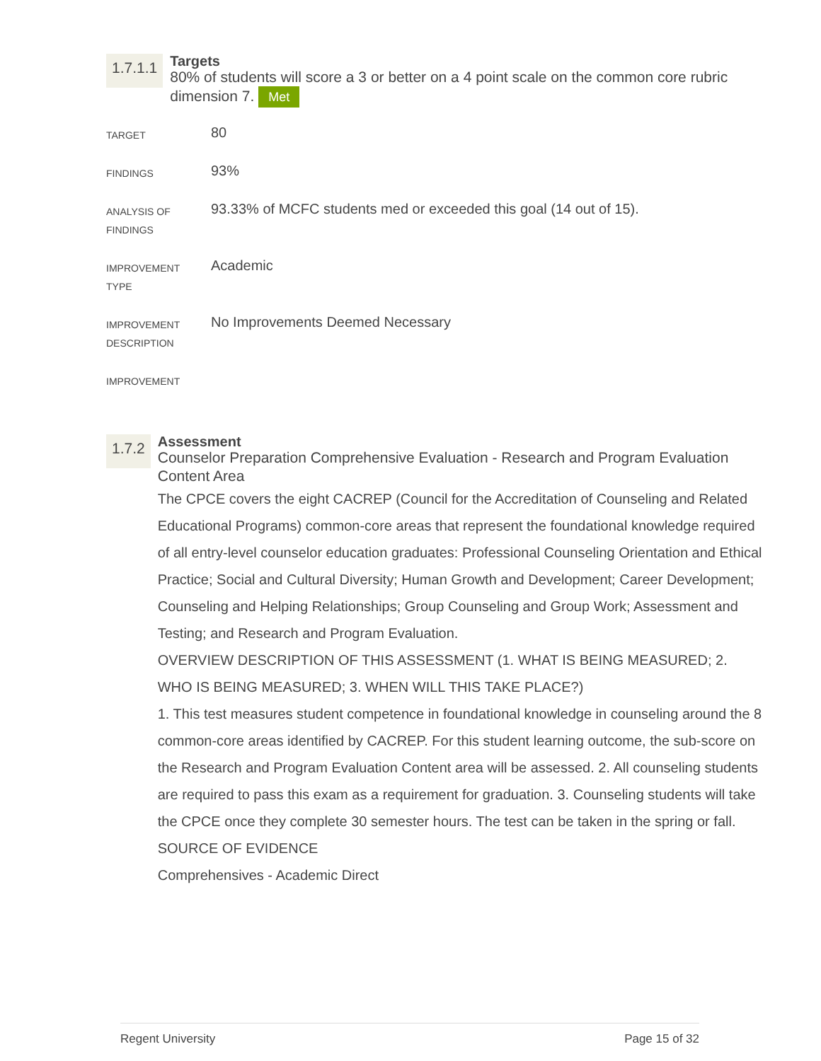1.7.1.1
Targets
80% of students will score a 3 or better on a 4 point scale on the common core rubric dimension 7. Met
| TARGET | 80 |
| FINDINGS | 93% |
| ANALYSIS OF FINDINGS | 93.33% of MCFC students med or exceeded this goal (14 out of 15). |
| IMPROVEMENT TYPE | Academic |
| IMPROVEMENT DESCRIPTION | No Improvements Deemed Necessary |
| IMPROVEMENT | |
1.7.2
Assessment
Counselor Preparation Comprehensive Evaluation - Research and Program Evaluation Content Area
The CPCE covers the eight CACREP (Council for the Accreditation of Counseling and Related Educational Programs) common-core areas that represent the foundational knowledge required of all entry-level counselor education graduates: Professional Counseling Orientation and Ethical Practice; Social and Cultural Diversity; Human Growth and Development; Career Development; Counseling and Helping Relationships; Group Counseling and Group Work; Assessment and Testing; and Research and Program Evaluation.
OVERVIEW DESCRIPTION OF THIS ASSESSMENT (1. WHAT IS BEING MEASURED; 2. WHO IS BEING MEASURED; 3. WHEN WILL THIS TAKE PLACE?)
1. This test measures student competence in foundational knowledge in counseling around the 8 common-core areas identified by CACREP. For this student learning outcome, the sub-score on the Research and Program Evaluation Content area will be assessed. 2. All counseling students are required to pass this exam as a requirement for graduation. 3. Counseling students will take the CPCE once they complete 30 semester hours. The test can be taken in the spring or fall.
SOURCE OF EVIDENCE
Comprehensives - Academic Direct
Regent University Page 15 of 32